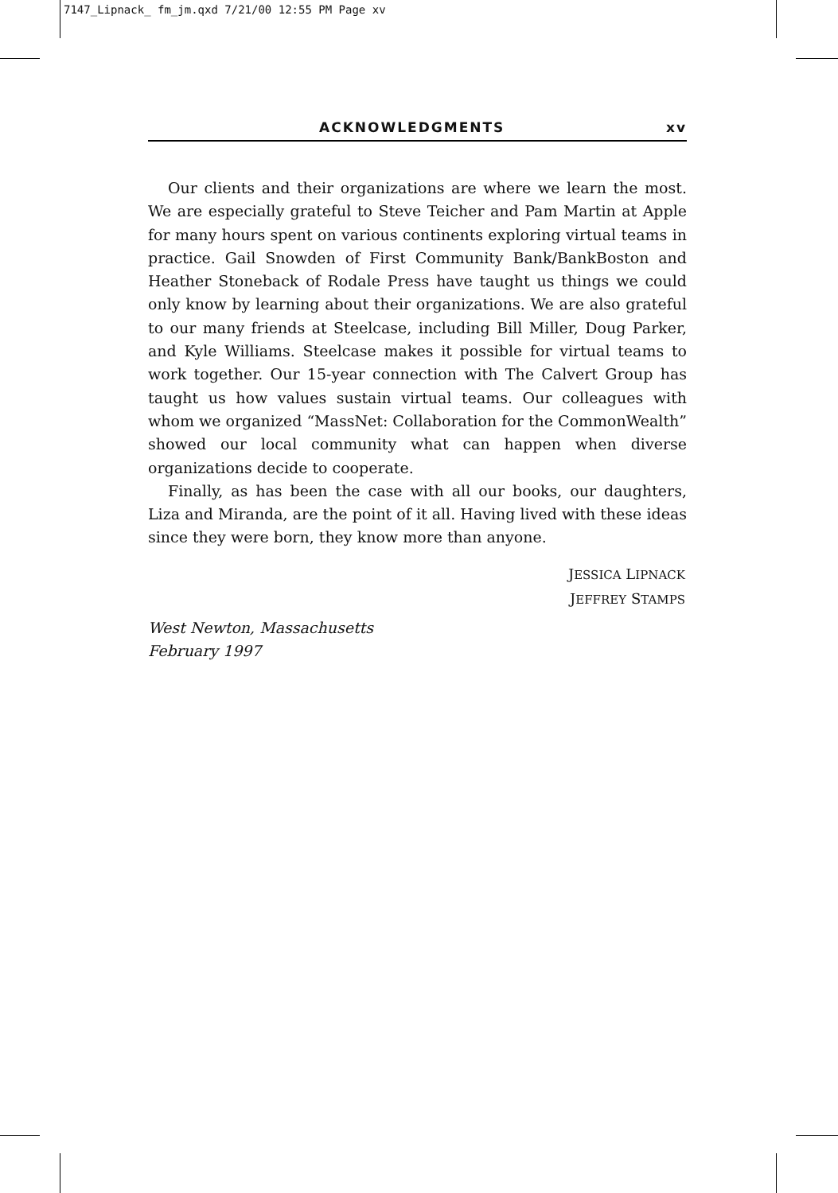7147_Lipnack_ fm_jm.qxd 7/21/00 12:55 PM Page xv
ACKNOWLEDGMENTS xv
Our clients and their organizations are where we learn the most. We are especially grateful to Steve Teicher and Pam Martin at Apple for many hours spent on various continents exploring virtual teams in practice. Gail Snowden of First Community Bank/BankBoston and Heather Stoneback of Rodale Press have taught us things we could only know by learning about their organizations. We are also grateful to our many friends at Steelcase, including Bill Miller, Doug Parker, and Kyle Williams. Steelcase makes it possible for virtual teams to work together. Our 15-year connection with The Calvert Group has taught us how values sustain virtual teams. Our colleagues with whom we organized “MassNet: Collaboration for the CommonWealth” showed our local community what can happen when diverse organizations decide to cooperate.
Finally, as has been the case with all our books, our daughters, Liza and Miranda, are the point of it all. Having lived with these ideas since they were born, they know more than anyone.
JESSICA LIPNACK
JEFFREY STAMPS
West Newton, Massachusetts
February 1997